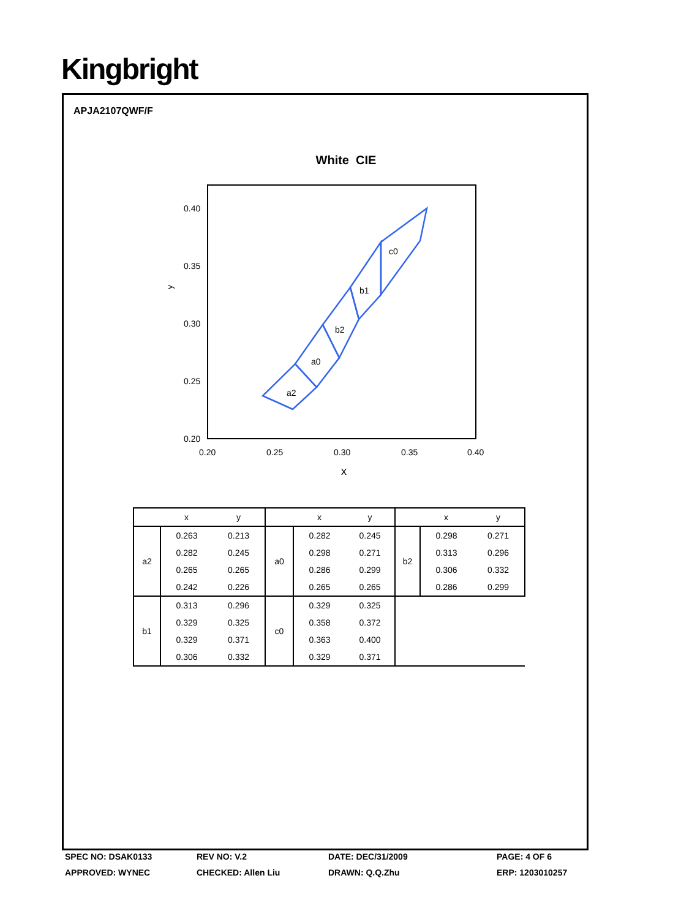Kingbright
APJA2107QWF/F
White CIE
0.40
0.35
0.30
0.25
0.20
y
0.20
0.25
0.30
0.35
0.40
x
a2
a0
b2
b1
c0
| | x | y | | x | y | | x | y |
| a2 | 0.263 | 0.213 | a0 | 0.282 | 0.245 | b2 | 0.298 | 0.271 |
| | 0.282 | 0.245 | | 0.298 | 0.271 | | 0.313 | 0.296 |
| | 0.265 | 0.265 | | 0.286 | 0.299 | | 0.306 | 0.332 |
| | 0.242 | 0.226 | | 0.265 | 0.265 | | 0.286 | 0.299 |
| b1 | 0.313 | 0.296 | c0 | 0.329 | 0.325 | | | |
| | 0.329 | 0.325 | | 0.358 | 0.372 | | | |
| | 0.329 | 0.371 | | 0.363 | 0.400 | | | |
| | 0.306 | 0.332 | | 0.329 | 0.371 | | | |
SPEC NO: DSAK0133
REV NO: V.2
DATE: DEC/31/2009
PAGE: 4 OF 6
APPROVED: WYNEC
CHECKED: Allen Liu
DRAWN: Q.Q.Zhu
ERP: 1203010257